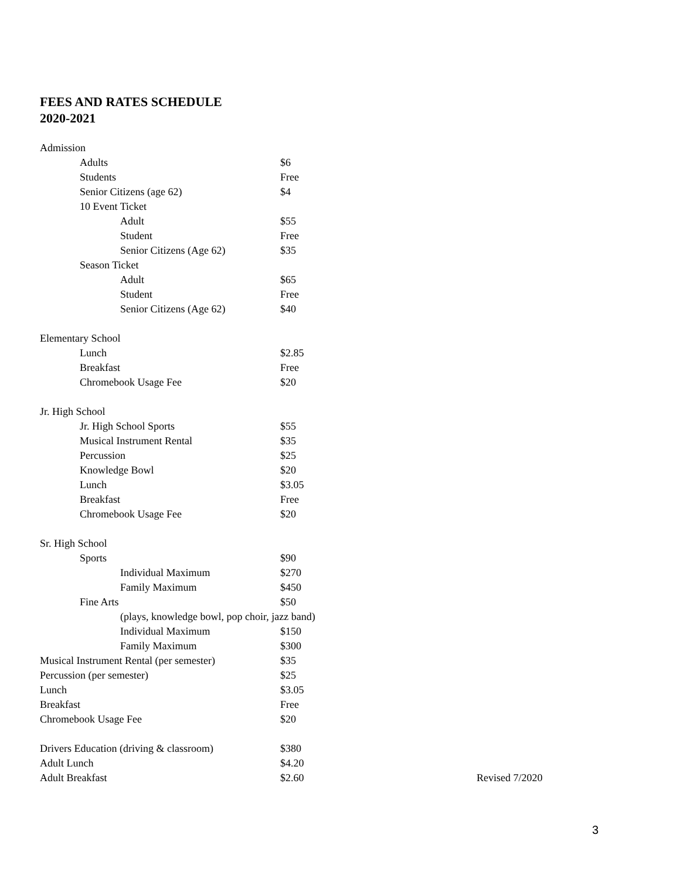FEES AND RATES SCHEDULE
2020-2021
| Admission | |
| Adults | $6 |
| Students | Free |
| Senior Citizens (age 62) | $4 |
| 10 Event Ticket | |
| Adult | $55 |
| Student | Free |
| Senior Citizens (Age 62) | $35 |
| Season Ticket | |
| Adult | $65 |
| Student | Free |
| Senior Citizens (Age 62) | $40 |
| Elementary School | |
| Lunch | $2.85 |
| Breakfast | Free |
| Chromebook Usage Fee | $20 |
| Jr. High School | |
| Jr. High School Sports | $55 |
| Musical Instrument Rental | $35 |
| Percussion | $25 |
| Knowledge Bowl | $20 |
| Lunch | $3.05 |
| Breakfast | Free |
| Chromebook Usage Fee | $20 |
| Sr. High School | |
| Sports | $90 |
| Individual Maximum | $270 |
| Family Maximum | $450 |
| Fine Arts | $50 |
| (plays, knowledge bowl, pop choir, jazz band) | |
| Individual Maximum | $150 |
| Family Maximum | $300 |
| Musical Instrument Rental (per semester) | $35 |
| Percussion (per semester) | $25 |
| Lunch | $3.05 |
| Breakfast | Free |
| Chromebook Usage Fee | $20 |
| Drivers Education (driving & classroom) | $380 |
| Adult Lunch | $4.20 |
| Adult Breakfast | $2.60 Revised 7/2020 |
3